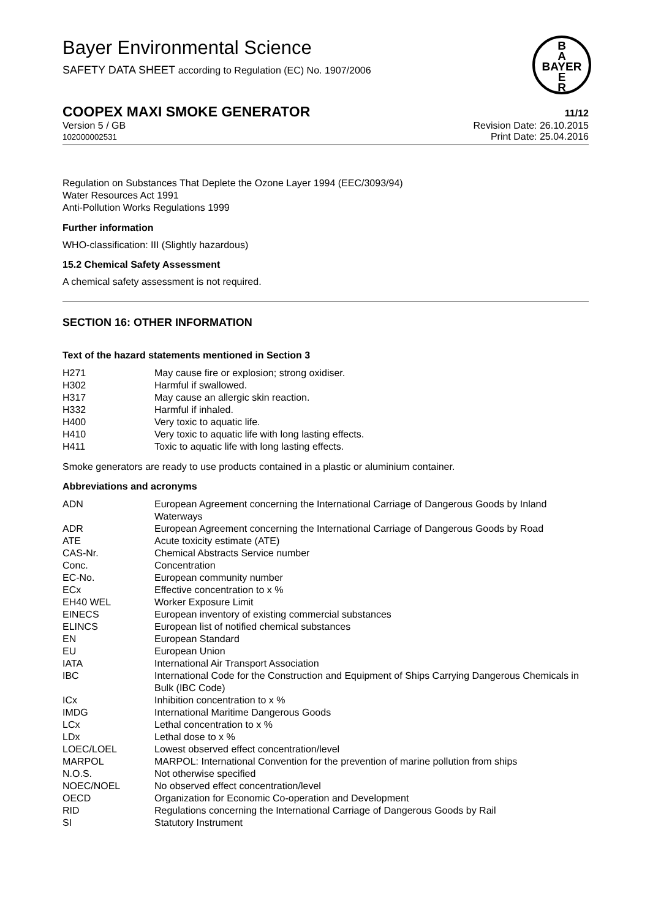Bayer Environmental Science
SAFETY DATA SHEET according to Regulation (EC) No. 1907/2006
B
A
BAYER
E
R
COOPEX MAXI SMOKE GENERATOR 11/12
Version 5 / GB
102000002531
Revision Date: 26.10.2015
Print Date: 25.04.2016
Regulation on Substances That Deplete the Ozone Layer 1994 (EEC/3093/94)
Water Resources Act 1991
Anti-Pollution Works Regulations 1999
Further information
WHO-classification: III (Slightly hazardous)
15.2 Chemical Safety Assessment
A chemical safety assessment is not required.
SECTION 16: OTHER INFORMATION
Text of the hazard statements mentioned in Section 3
| H271 | May cause fire or explosion; strong oxidiser. |
| H302 | Harmful if swallowed. |
| H317 | May cause an allergic skin reaction. |
| H332 | Harmful if inhaled. |
| H400 | Very toxic to aquatic life. |
| H410 | Very toxic to aquatic life with long lasting effects. |
| H411 | Toxic to aquatic life with long lasting effects. |
Smoke generators are ready to use products contained in a plastic or aluminium container.
Abbreviations and acronyms
| ADN | European Agreement concerning the International Carriage of Dangerous Goods by Inland Waterways |
| ADR | European Agreement concerning the International Carriage of Dangerous Goods by Road |
| ATE | Acute toxicity estimate (ATE) |
| CAS-Nr. | Chemical Abstracts Service number |
| Conc. | Concentration |
| EC-No. | European community number |
| ECx | Effective concentration to x % |
| EH40 WEL | Worker Exposure Limit |
| EINECS | European inventory of existing commercial substances |
| ELINCS | European list of notified chemical substances |
| EN | European Standard |
| EU | European Union |
| IATA | International Air Transport Association |
| IBC | International Code for the Construction and Equipment of Ships Carrying Dangerous Chemicals in Bulk (IBC Code) |
| ICx | Inhibition concentration to x % |
| IMDG | International Maritime Dangerous Goods |
| LCx | Lethal concentration to x % |
| LDx | Lethal dose to x % |
| LOEC/LOEL | Lowest observed effect concentration/level |
| MARPOL | MARPOL: International Convention for the prevention of marine pollution from ships |
| N.O.S. | Not otherwise specified |
| NOEC/NOEL | No observed effect concentration/level |
| OECD | Organization for Economic Co-operation and Development |
| RID | Regulations concerning the International Carriage of Dangerous Goods by Rail |
| SI | Statutory Instrument |